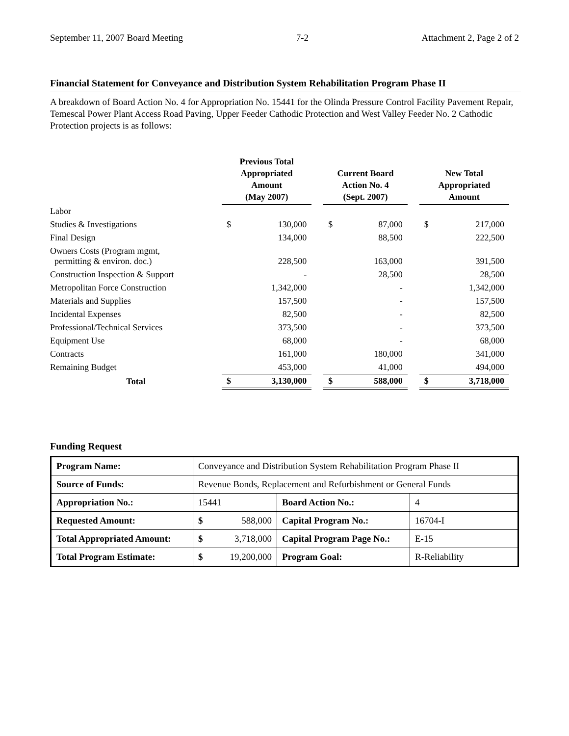September 11, 2007 Board Meeting 7-2 Attachment 2, Page 2 of 2
Financial Statement for Conveyance and Distribution System Rehabilitation Program Phase II
A breakdown of Board Action No. 4 for Appropriation No. 15441 for the Olinda Pressure Control Facility Pavement Repair, Temescal Power Plant Access Road Paving, Upper Feeder Cathodic Protection and West Valley Feeder No. 2 Cathodic Protection projects is as follows:
| | Previous Total Appropriated Amount (May 2007) | | | Current Board Action No. 4 (Sept. 2007) | | | New Total Appropriated Amount | |
| --- | --- | --- | --- | --- | --- | --- | --- | --- |
| Labor | | | | | | | | |
| Studies & Investigations | $ | 130,000 | | $ | 87,000 | | $ | 217,000 |
| Final Design | | 134,000 | | | 88,500 | | | 222,500 |
| Owners Costs (Program mgmt, permitting & environ. doc.) | | 228,500 | | | 163,000 | | | 391,500 |
| Construction Inspection & Support | | - | | | 28,500 | | | 28,500 |
| Metropolitan Force Construction | | 1,342,000 | | | - | | | 1,342,000 |
| Materials and Supplies | | 157,500 | | | - | | | 157,500 |
| Incidental Expenses | | 82,500 | | | - | | | 82,500 |
| Professional/Technical Services | | 373,500 | | | - | | | 373,500 |
| Equipment Use | | 68,000 | | | - | | | 68,000 |
| Contracts | | 161,000 | | | 180,000 | | | 341,000 |
| Remaining Budget | | 453,000 | | | 41,000 | | | 494,000 |
| Total | $ | 3,130,000 | | $ | 588,000 | | $ | 3,718,000 |
Funding Request
| Program Name: | Conveyance and Distribution System Rehabilitation Program Phase II | | | |
| Source of Funds: | Revenue Bonds, Replacement and Refurbishment or General Funds | | | |
| Appropriation No.: | 15441 | | Board Action No.: | 4 |
| Requested Amount: | $ | 588,000 | Capital Program No.: | 16704-I |
| Total Appropriated Amount: | $ | 3,718,000 | Capital Program Page No.: | E-15 |
| Total Program Estimate: | $ | 19,200,000 | Program Goal: | R-Reliability |